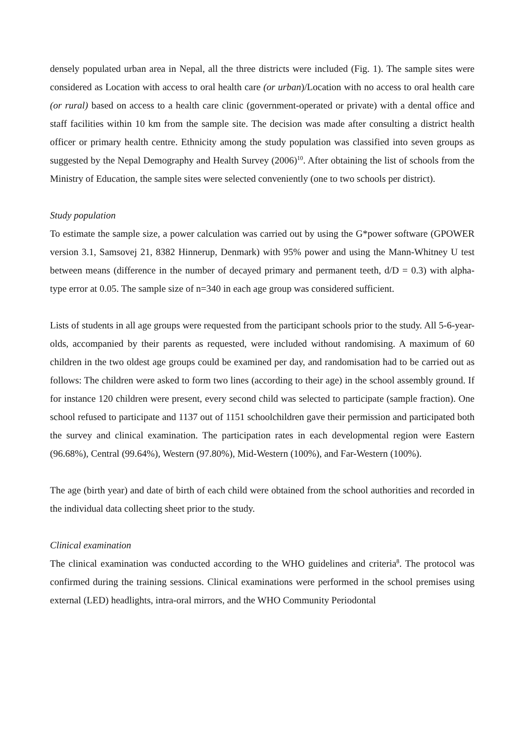densely populated urban area in Nepal, all the three districts were included (Fig. 1). The sample sites were considered as Location with access to oral health care (or urban)/Location with no access to oral health care (or rural) based on access to a health care clinic (government-operated or private) with a dental office and staff facilities within 10 km from the sample site. The decision was made after consulting a district health officer or primary health centre. Ethnicity among the study population was classified into seven groups as suggested by the Nepal Demography and Health Survey (2006)<sup>10</sup>. After obtaining the list of schools from the Ministry of Education, the sample sites were selected conveniently (one to two schools per district).
Study population
To estimate the sample size, a power calculation was carried out by using the G*power software (GPOWER version 3.1, Samsovej 21, 8382 Hinnerup, Denmark) with 95% power and using the Mann-Whitney U test between means (difference in the number of decayed primary and permanent teeth, d/D = 0.3) with alpha-type error at 0.05. The sample size of n=340 in each age group was considered sufficient.
Lists of students in all age groups were requested from the participant schools prior to the study. All 5-6-year-olds, accompanied by their parents as requested, were included without randomising. A maximum of 60 children in the two oldest age groups could be examined per day, and randomisation had to be carried out as follows: The children were asked to form two lines (according to their age) in the school assembly ground. If for instance 120 children were present, every second child was selected to participate (sample fraction). One school refused to participate and 1137 out of 1151 schoolchildren gave their permission and participated both the survey and clinical examination. The participation rates in each developmental region were Eastern (96.68%), Central (99.64%), Western (97.80%), Mid-Western (100%), and Far-Western (100%).
The age (birth year) and date of birth of each child were obtained from the school authorities and recorded in the individual data collecting sheet prior to the study.
Clinical examination
The clinical examination was conducted according to the WHO guidelines and criteria<sup>8</sup>. The protocol was confirmed during the training sessions. Clinical examinations were performed in the school premises using external (LED) headlights, intra-oral mirrors, and the WHO Community Periodontal